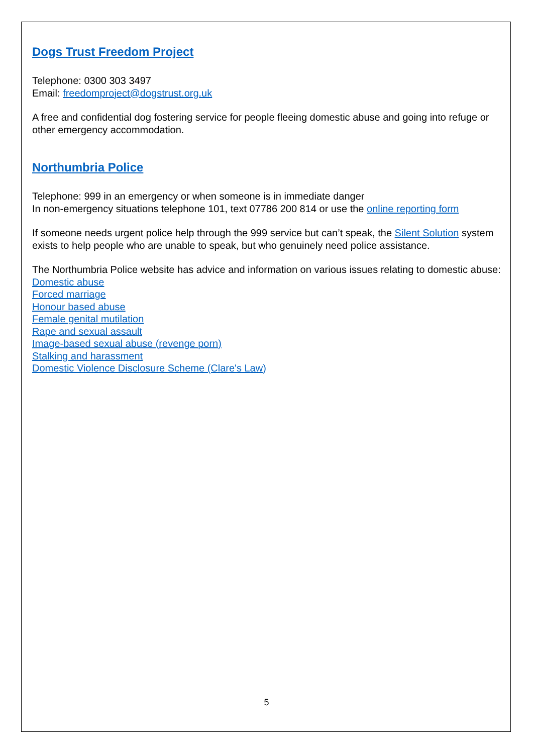Dogs Trust Freedom Project
Telephone: 0300 303 3497
Email: freedomproject@dogstrust.org.uk
A free and confidential dog fostering service for people fleeing domestic abuse and going into refuge or other emergency accommodation.
Northumbria Police
Telephone: 999 in an emergency or when someone is in immediate danger
In non-emergency situations telephone 101, text 07786 200 814 or use the online reporting form
If someone needs urgent police help through the 999 service but can’t speak, the Silent Solution system exists to help people who are unable to speak, but who genuinely need police assistance.
The Northumbria Police website has advice and information on various issues relating to domestic abuse:
Domestic abuse
Forced marriage
Honour based abuse
Female genital mutilation
Rape and sexual assault
Image-based sexual abuse (revenge porn)
Stalking and harassment
Domestic Violence Disclosure Scheme (Clare's Law)
5